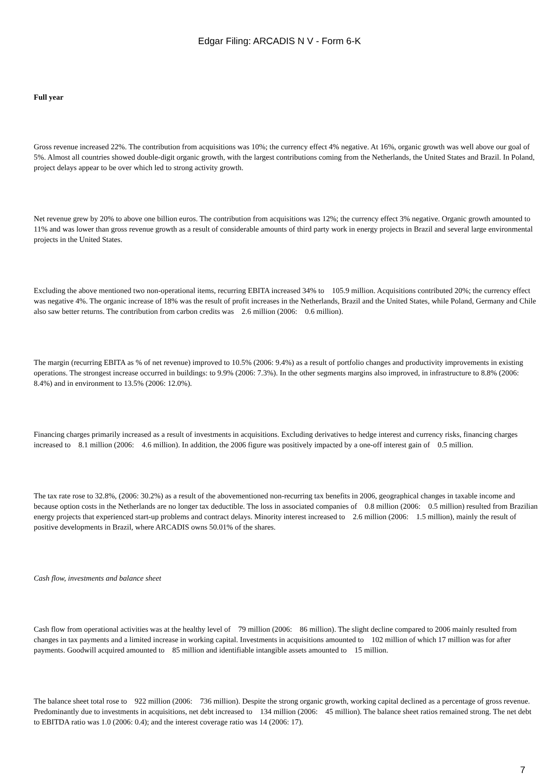Edgar Filing: ARCADIS N V - Form 6-K
Full year
Gross revenue increased 22%. The contribution from acquisitions was 10%; the currency effect 4% negative. At 16%, organic growth was well above our goal of 5%. Almost all countries showed double-digit organic growth, with the largest contributions coming from the Netherlands, the United States and Brazil. In Poland, project delays appear to be over which led to strong activity growth.
Net revenue grew by 20% to above one billion euros. The contribution from acquisitions was 12%; the currency effect 3% negative. Organic growth amounted to 11% and was lower than gross revenue growth as a result of considerable amounts of third party work in energy projects in Brazil and several large environmental projects in the United States.
Excluding the above mentioned two non-operational items, recurring EBITA increased 34% to 105.9 million. Acquisitions contributed 20%; the currency effect was negative 4%. The organic increase of 18% was the result of profit increases in the Netherlands, Brazil and the United States, while Poland, Germany and Chile also saw better returns. The contribution from carbon credits was 2.6 million (2006: 0.6 million).
The margin (recurring EBITA as % of net revenue) improved to 10.5% (2006: 9.4%) as a result of portfolio changes and productivity improvements in existing operations. The strongest increase occurred in buildings: to 9.9% (2006: 7.3%). In the other segments margins also improved, in infrastructure to 8.8% (2006: 8.4%) and in environment to 13.5% (2006: 12.0%).
Financing charges primarily increased as a result of investments in acquisitions. Excluding derivatives to hedge interest and currency risks, financing charges increased to 8.1 million (2006: 4.6 million). In addition, the 2006 figure was positively impacted by a one-off interest gain of 0.5 million.
The tax rate rose to 32.8%, (2006: 30.2%) as a result of the abovementioned non-recurring tax benefits in 2006, geographical changes in taxable income and because option costs in the Netherlands are no longer tax deductible. The loss in associated companies of 0.8 million (2006: 0.5 million) resulted from Brazilian energy projects that experienced start-up problems and contract delays. Minority interest increased to 2.6 million (2006: 1.5 million), mainly the result of positive developments in Brazil, where ARCADIS owns 50.01% of the shares.
Cash flow, investments and balance sheet
Cash flow from operational activities was at the healthy level of 79 million (2006: 86 million). The slight decline compared to 2006 mainly resulted from changes in tax payments and a limited increase in working capital. Investments in acquisitions amounted to 102 million of which 17 million was for after payments. Goodwill acquired amounted to 85 million and identifiable intangible assets amounted to 15 million.
The balance sheet total rose to 922 million (2006: 736 million). Despite the strong organic growth, working capital declined as a percentage of gross revenue. Predominantly due to investments in acquisitions, net debt increased to 134 million (2006: 45 million). The balance sheet ratios remained strong. The net debt to EBITDA ratio was 1.0 (2006: 0.4); and the interest coverage ratio was 14 (2006: 17).
7